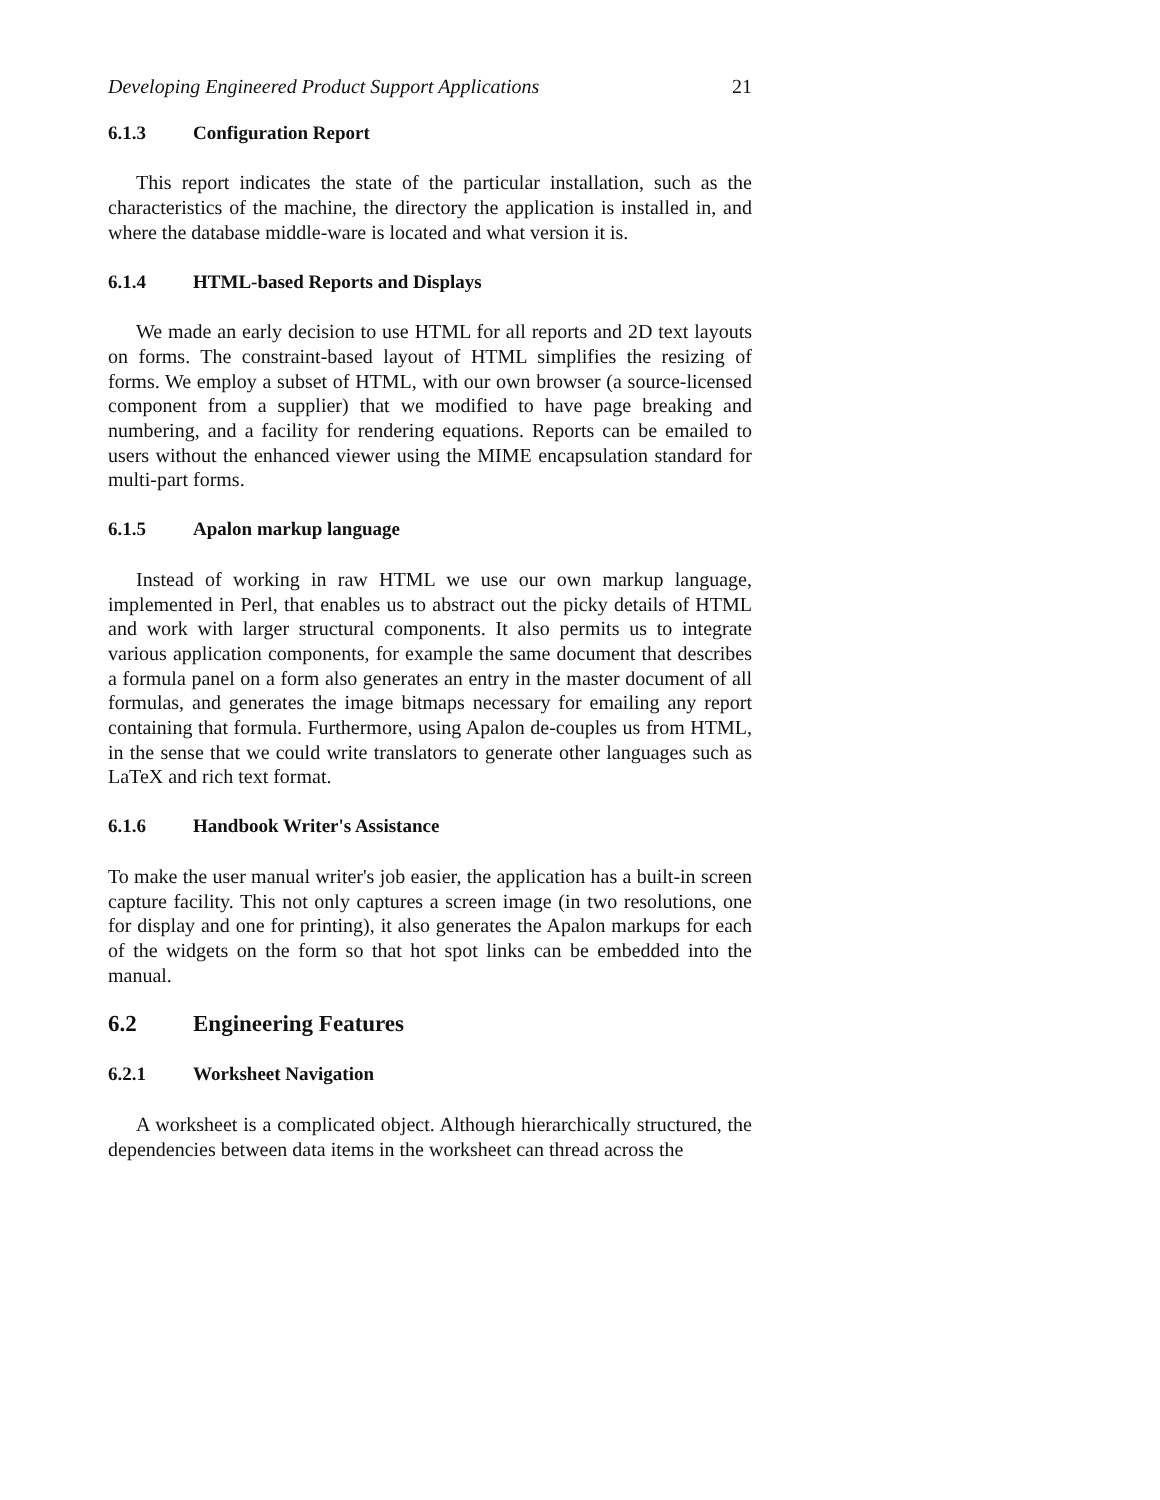Developing Engineered Product Support Applications 21
6.1.3 Configuration Report
This report indicates the state of the particular installation, such as the characteristics of the machine, the directory the application is installed in, and where the database middle-ware is located and what version it is.
6.1.4 HTML-based Reports and Displays
We made an early decision to use HTML for all reports and 2D text layouts on forms. The constraint-based layout of HTML simplifies the resizing of forms. We employ a subset of HTML, with our own browser (a source-licensed component from a supplier) that we modified to have page breaking and numbering, and a facility for rendering equations. Reports can be emailed to users without the enhanced viewer using the MIME encapsulation standard for multi-part forms.
6.1.5 Apalon markup language
Instead of working in raw HTML we use our own markup language, implemented in Perl, that enables us to abstract out the picky details of HTML and work with larger structural components. It also permits us to integrate various application components, for example the same document that describes a formula panel on a form also generates an entry in the master document of all formulas, and generates the image bitmaps necessary for emailing any report containing that formula. Furthermore, using Apalon de-couples us from HTML, in the sense that we could write translators to generate other languages such as LaTeX and rich text format.
6.1.6 Handbook Writer's Assistance
To make the user manual writer's job easier, the application has a built-in screen capture facility. This not only captures a screen image (in two resolutions, one for display and one for printing), it also generates the Apalon markups for each of the widgets on the form so that hot spot links can be embedded into the manual.
6.2 Engineering Features
6.2.1 Worksheet Navigation
A worksheet is a complicated object. Although hierarchically structured, the dependencies between data items in the worksheet can thread across the